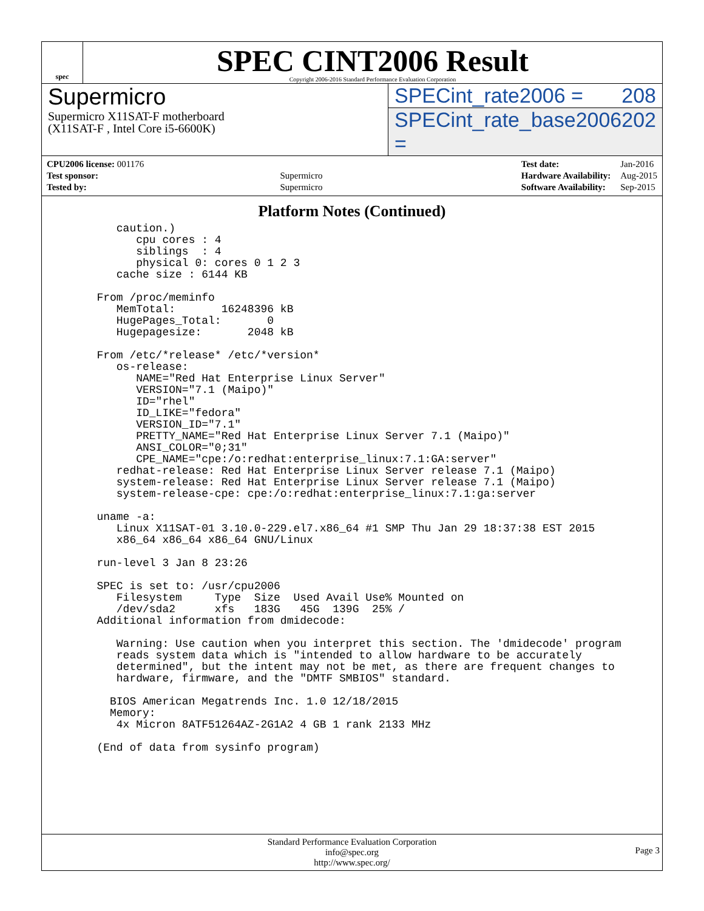spec
SPEC CINT2006 Result
Copyright 2006-2016 Standard Performance Evaluation Corporation
Supermicro
Supermicro X11SAT-F motherboard
(X11SAT-F , Intel Core i5-6600K)
SPECint_rate2006 = 208
SPECint_rate_base2006 = 202
| CPU2006 license: 001176 | |
| Test sponsor: | Supermicro |
| Tested by: | Supermicro |
| Test date: | Jan-2016 |
| Hardware Availability: | Aug-2015 |
| Software Availability: | Sep-2015 |
Platform Notes (Continued)
      caution.)
         cpu cores : 4
         siblings  : 4
         physical 0: cores 0 1 2 3
      cache size : 6144 KB

   From /proc/meminfo
      MemTotal:       16248396 kB
      HugePages_Total:       0
      Hugepagesize:       2048 kB

   From /etc/*release* /etc/*version*
      os-release:
         NAME="Red Hat Enterprise Linux Server"
         VERSION="7.1 (Maipo)"
         ID="rhel"
         ID_LIKE="fedora"
         VERSION_ID="7.1"
         PRETTY_NAME="Red Hat Enterprise Linux Server 7.1 (Maipo)"
         ANSI_COLOR="0;31"
         CPE_NAME="cpe:/o:redhat:enterprise_linux:7.1:GA:server"
      redhat-release: Red Hat Enterprise Linux Server release 7.1 (Maipo)
      system-release: Red Hat Enterprise Linux Server release 7.1 (Maipo)
      system-release-cpe: cpe:/o:redhat:enterprise_linux:7.1:ga:server

   uname -a:
      Linux X11SAT-01 3.10.0-229.el7.x86_64 #1 SMP Thu Jan 29 18:37:38 EST 2015
      x86_64 x86_64 x86_64 GNU/Linux

   run-level 3 Jan 8 23:26

   SPEC is set to: /usr/cpu2006
      Filesystem     Type  Size  Used Avail Use% Mounted on
      /dev/sda2      xfs   183G   45G  139G  25% /
   Additional information from dmidecode:

      Warning: Use caution when you interpret this section. The 'dmidecode' program
      reads system data which is "intended to allow hardware to be accurately
      determined", but the intent may not be met, as there are frequent changes to
      hardware, firmware, and the "DMTF SMBIOS" standard.

     BIOS American Megatrends Inc. 1.0 12/18/2015
     Memory:
      4x Micron 8ATF51264AZ-2G1A2 4 GB 1 rank 2133 MHz

   (End of data from sysinfo program)
Standard Performance Evaluation Corporation
info@spec.org
http://www.spec.org/
Page 3